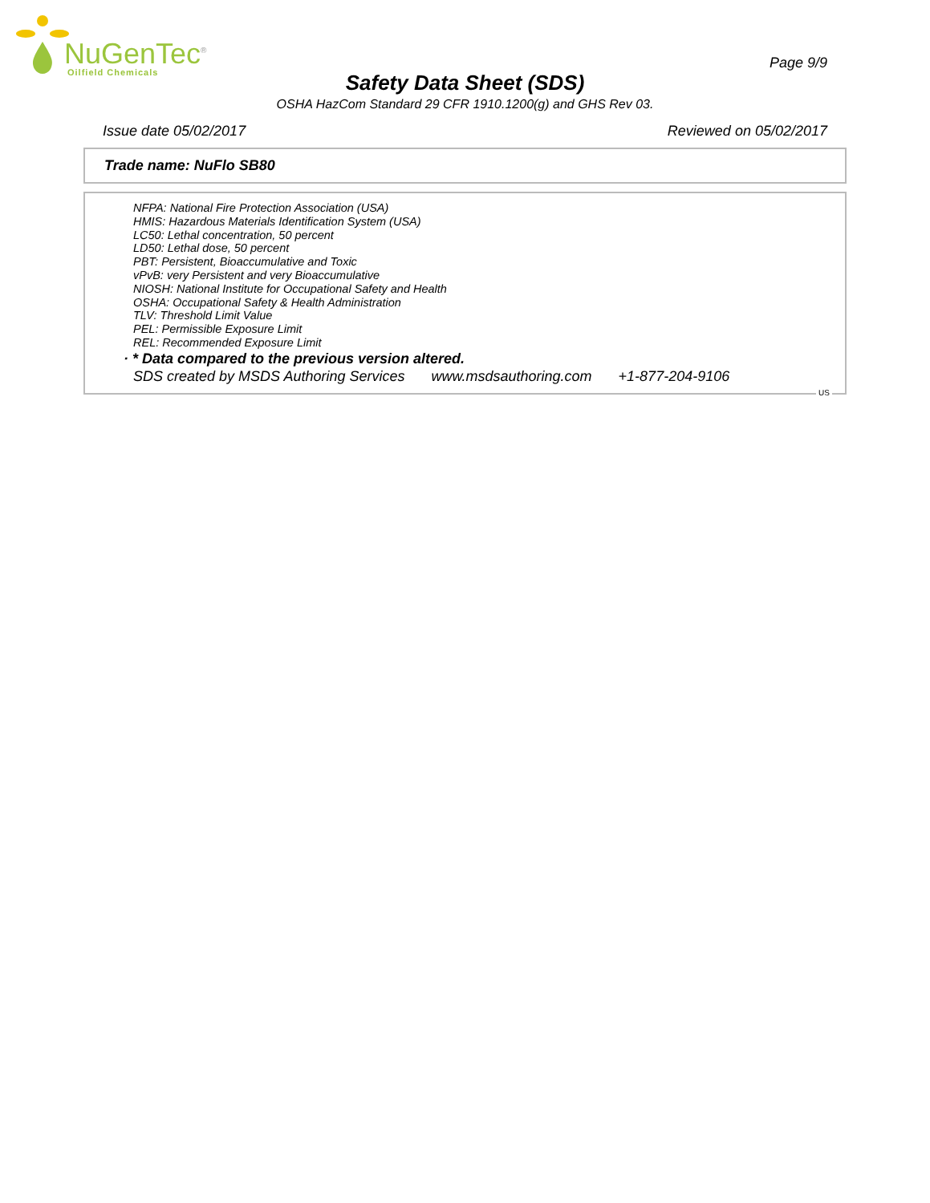NuGenTec<sup>®</sup>
Oilfield Chemicals
Page 9/9
Safety Data Sheet (SDS)
OSHA HazCom Standard 29 CFR 1910.1200(g) and GHS Rev 03.
Issue date 05/02/2017 Reviewed on 05/02/2017
Trade name: NuFlo SB80
NFPA: National Fire Protection Association (USA)
HMIS: Hazardous Materials Identification System (USA)
LC50: Lethal concentration, 50 percent
LD50: Lethal dose, 50 percent
PBT: Persistent, Bioaccumulative and Toxic
vPvB: very Persistent and very Bioaccumulative
NIOSH: National Institute for Occupational Safety and Health
OSHA: Occupational Safety & Health Administration
TLV: Threshold Limit Value
PEL: Permissible Exposure Limit
REL: Recommended Exposure Limit
· * Data compared to the previous version altered.
SDS created by MSDS Authoring Services www.msdsauthoring.com +1-877-204-9106
US